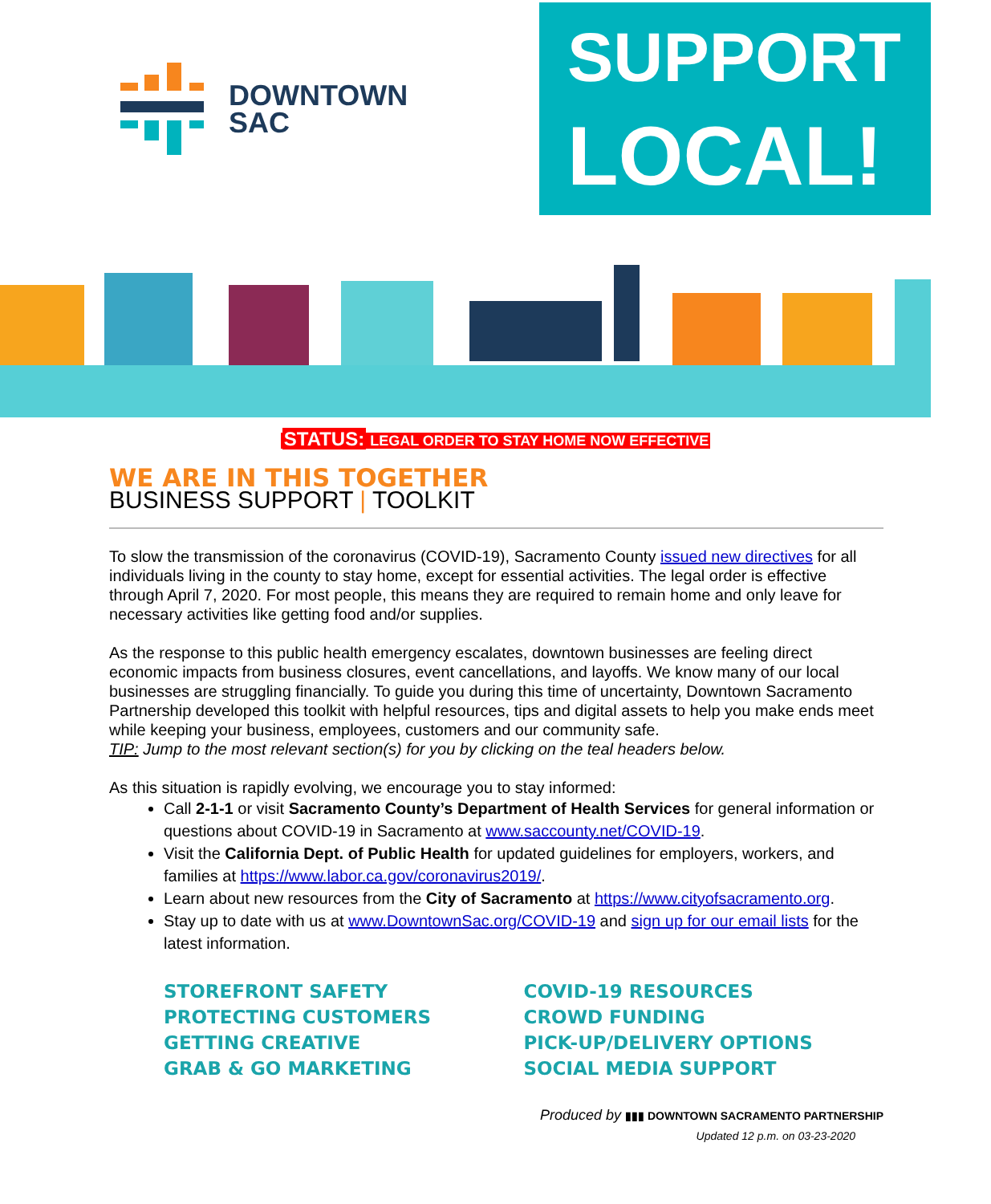DOWNTOWN
SAC
SUPPORT
LOCAL!
STATUS: LEGAL ORDER TO STAY HOME NOW EFFECTIVE
WE ARE IN THIS TOGETHER
BUSINESS SUPPORT | TOOLKIT
To slow the transmission of the coronavirus (COVID-19), Sacramento County issued new directives for all individuals living in the county to stay home, except for essential activities. The legal order is effective through April 7, 2020. For most people, this means they are required to remain home and only leave for necessary activities like getting food and/or supplies.
As the response to this public health emergency escalates, downtown businesses are feeling direct economic impacts from business closures, event cancellations, and layoffs. We know many of our local businesses are struggling financially. To guide you during this time of uncertainty, Downtown Sacramento Partnership developed this toolkit with helpful resources, tips and digital assets to help you make ends meet while keeping your business, employees, customers and our community safe.
TIP: Jump to the most relevant section(s) for you by clicking on the teal headers below.
As this situation is rapidly evolving, we encourage you to stay informed:
Call 2-1-1 or visit Sacramento County’s Department of Health Services for general information or questions about COVID-19 in Sacramento at www.saccounty.net/COVID-19.
Visit the California Dept. of Public Health for updated guidelines for employers, workers, and families at https://www.labor.ca.gov/coronavirus2019/.
Learn about new resources from the City of Sacramento at https://www.cityofsacramento.org.
Stay up to date with us at www.DowntownSac.org/COVID-19 and sign up for our email lists for the latest information.
STOREFRONT SAFETY
PROTECTING CUSTOMERS
GETTING CREATIVE
GRAB & GO MARKETING
COVID-19 RESOURCES
CROWD FUNDING
PICK-UP/DELIVERY OPTIONS
SOCIAL MEDIA SUPPORT
Produced by ▮▮▮ DOWNTOWN SACRAMENTO PARTNERSHIP
Updated 12 p.m. on 03-23-2020